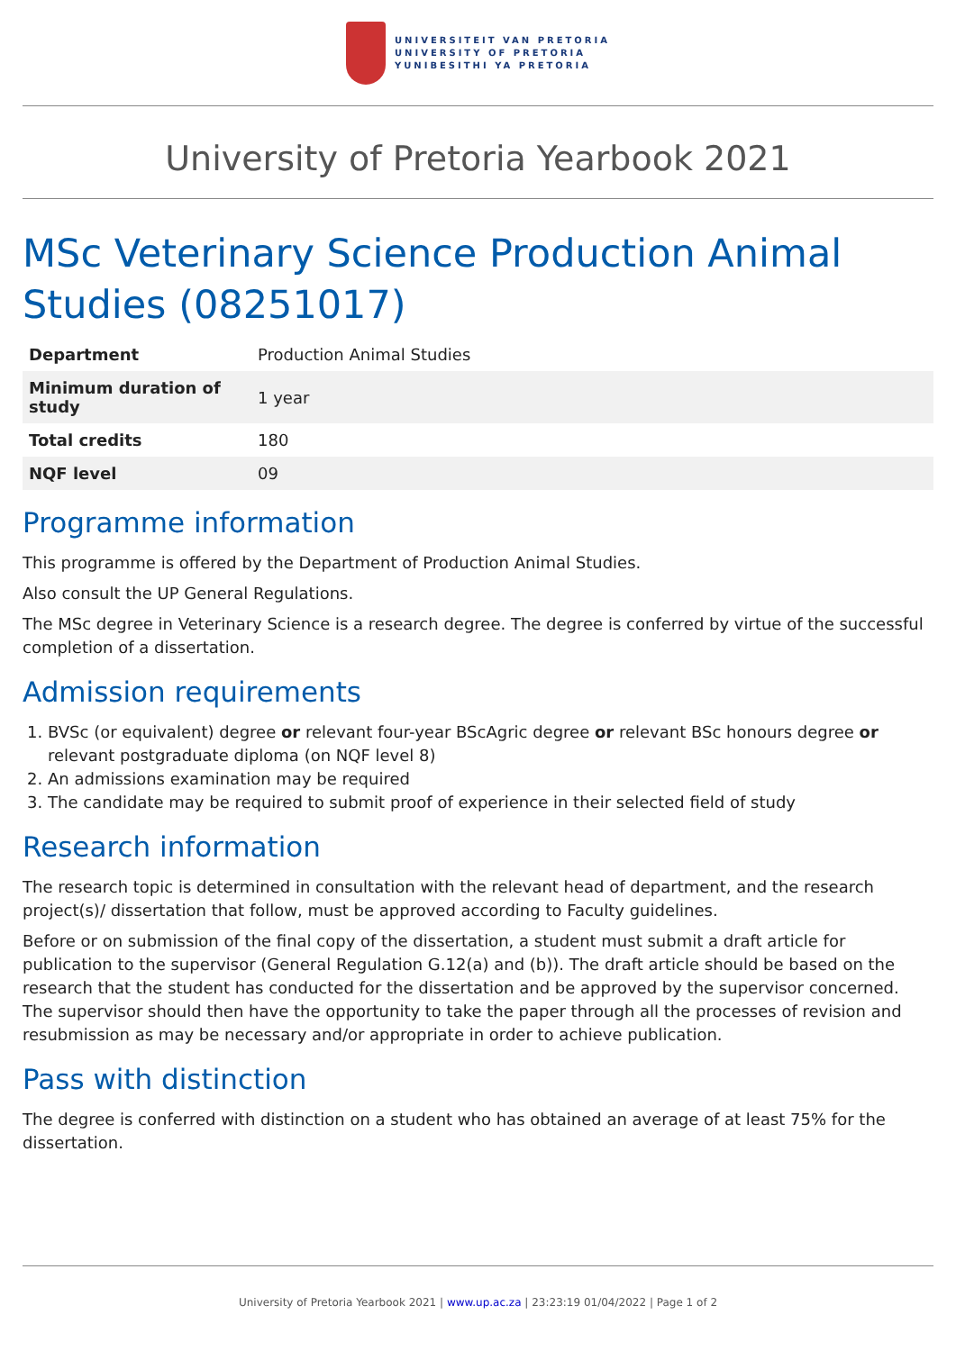UNIVERSITEIT VAN PRETORIA
UNIVERSITY OF PRETORIA
YUNIBESITHI YA PRETORIA
University of Pretoria Yearbook 2021
MSc Veterinary Science Production Animal Studies (08251017)
| Department | Production Animal Studies |
| Minimum duration of study | 1 year |
| Total credits | 180 |
| NQF level | 09 |
Programme information
This programme is offered by the Department of Production Animal Studies.
Also consult the UP General Regulations.
The MSc degree in Veterinary Science is a research degree. The degree is conferred by virtue of the successful completion of a dissertation.
Admission requirements
1. BVSc (or equivalent) degree or relevant four-year BScAgric degree or relevant BSc honours degree or relevant postgraduate diploma (on NQF level 8)
2. An admissions examination may be required
3. The candidate may be required to submit proof of experience in their selected field of study
Research information
The research topic is determined in consultation with the relevant head of department, and the research project(s)/ dissertation that follow, must be approved according to Faculty guidelines.
Before or on submission of the final copy of the dissertation, a student must submit a draft article for publication to the supervisor (General Regulation G.12(a) and (b)). The draft article should be based on the research that the student has conducted for the dissertation and be approved by the supervisor concerned. The supervisor should then have the opportunity to take the paper through all the processes of revision and resubmission as may be necessary and/or appropriate in order to achieve publication.
Pass with distinction
The degree is conferred with distinction on a student who has obtained an average of at least 75% for the dissertation.
University of Pretoria Yearbook 2021 | www.up.ac.za | 23:23:19 01/04/2022 | Page 1 of 2